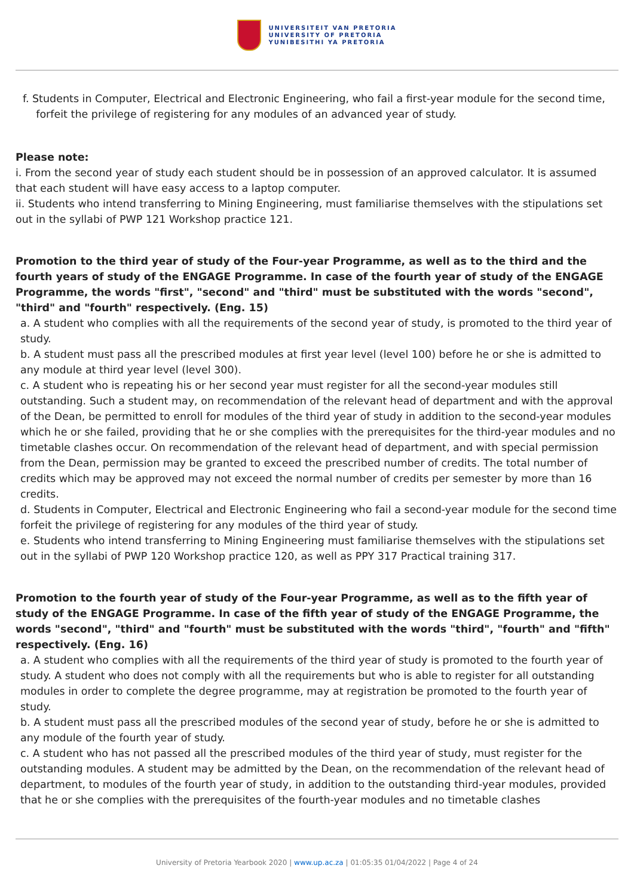UNIVERSITEIT VAN PRETORIA
UNIVERSITY OF PRETORIA
YUNIBESITHI YA PRETORIA
f. Students in Computer, Electrical and Electronic Engineering, who fail a first-year module for the second time,
forfeit the privilege of registering for any modules of an advanced year of study.
Please note:
i. From the second year of study each student should be in possession of an approved calculator. It is assumed that each student will have easy access to a laptop computer.
ii. Students who intend transferring to Mining Engineering, must familiarise themselves with the stipulations set out in the syllabi of PWP 121 Workshop practice 121.
Promotion to the third year of study of the Four-year Programme, as well as to the third and the fourth years of study of the ENGAGE Programme. In case of the fourth year of study of the ENGAGE Programme, the words "first", "second" and "third" must be substituted with the words "second", "third" and "fourth" respectively. (Eng. 15)
a. A student who complies with all the requirements of the second year of study, is promoted to the third year of study.
b. A student must pass all the prescribed modules at first year level (level 100) before he or she is admitted to any module at third year level (level 300).
c. A student who is repeating his or her second year must register for all the second-year modules still outstanding. Such a student may, on recommendation of the relevant head of department and with the approval of the Dean, be permitted to enroll for modules of the third year of study in addition to the second-year modules which he or she failed, providing that he or she complies with the prerequisites for the third-year modules and no timetable clashes occur. On recommendation of the relevant head of department, and with special permission from the Dean, permission may be granted to exceed the prescribed number of credits. The total number of credits which may be approved may not exceed the normal number of credits per semester by more than 16 credits.
d. Students in Computer, Electrical and Electronic Engineering who fail a second-year module for the second time forfeit the privilege of registering for any modules of the third year of study.
e. Students who intend transferring to Mining Engineering must familiarise themselves with the stipulations set out in the syllabi of PWP 120 Workshop practice 120, as well as PPY 317 Practical training 317.
Promotion to the fourth year of study of the Four-year Programme, as well as to the fifth year of study of the ENGAGE Programme. In case of the fifth year of study of the ENGAGE Programme, the words "second", "third" and "fourth" must be substituted with the words "third", "fourth" and "fifth" respectively. (Eng. 16)
a. A student who complies with all the requirements of the third year of study is promoted to the fourth year of study. A student who does not comply with all the requirements but who is able to register for all outstanding modules in order to complete the degree programme, may at registration be promoted to the fourth year of study.
b. A student must pass all the prescribed modules of the second year of study, before he or she is admitted to any module of the fourth year of study.
c. A student who has not passed all the prescribed modules of the third year of study, must register for the outstanding modules. A student may be admitted by the Dean, on the recommendation of the relevant head of department, to modules of the fourth year of study, in addition to the outstanding third-year modules, provided that he or she complies with the prerequisites of the fourth-year modules and no timetable clashes
University of Pretoria Yearbook 2020 | www.up.ac.za | 01:05:35 01/04/2022 | Page 4 of 24